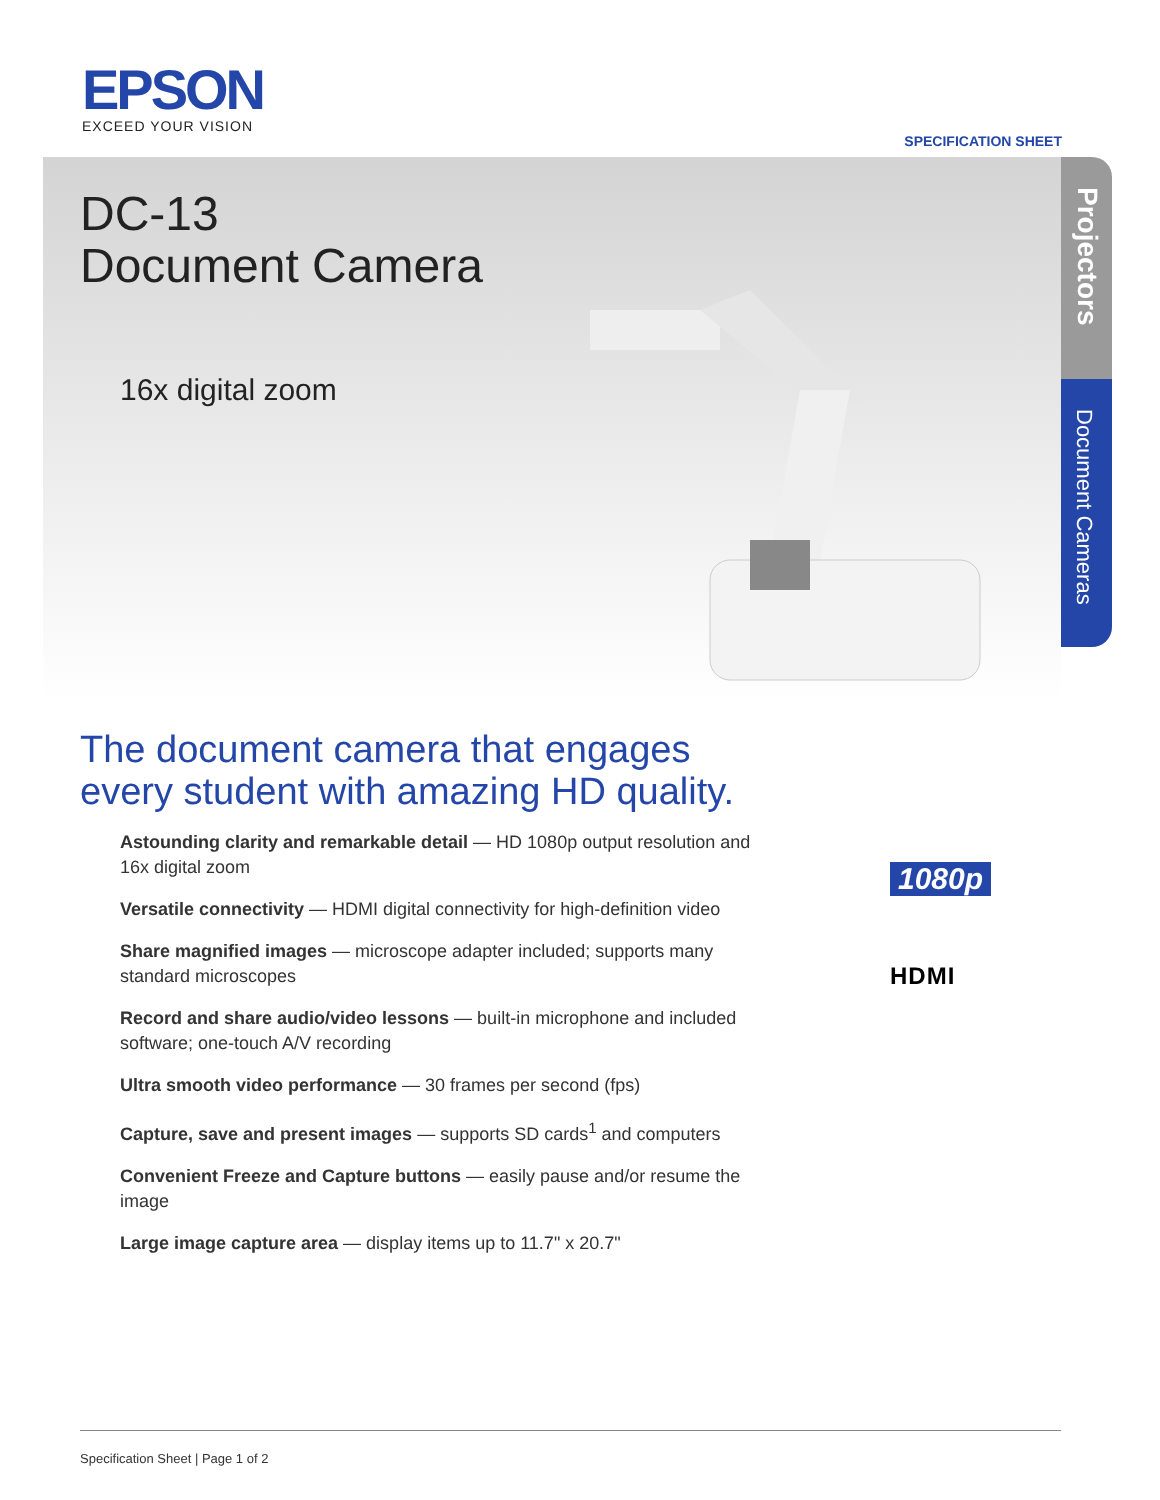EPSON
EXCEED YOUR VISION
SPECIFICATION SHEET
Projectors
Document Cameras
DC-13
Document Camera
16x digital zoom
The document camera that engages
every student with amazing HD quality.
Astounding clarity and remarkable detail — HD 1080p output resolution and 16x digital zoom
Versatile connectivity — HDMI digital connectivity for high-definition video
Share magnified images — microscope adapter included; supports many standard microscopes
Record and share audio/video lessons — built-in microphone and included software; one-touch A/V recording
Ultra smooth video performance — 30 frames per second (fps)
Capture, save and present images — supports SD cards<sup>1</sup> and computers
Convenient Freeze and Capture buttons — easily pause and/or resume the image
Large image capture area — display items up to 11.7" x 20.7"
1080p
HDMI
Specification Sheet | Page 1 of 2